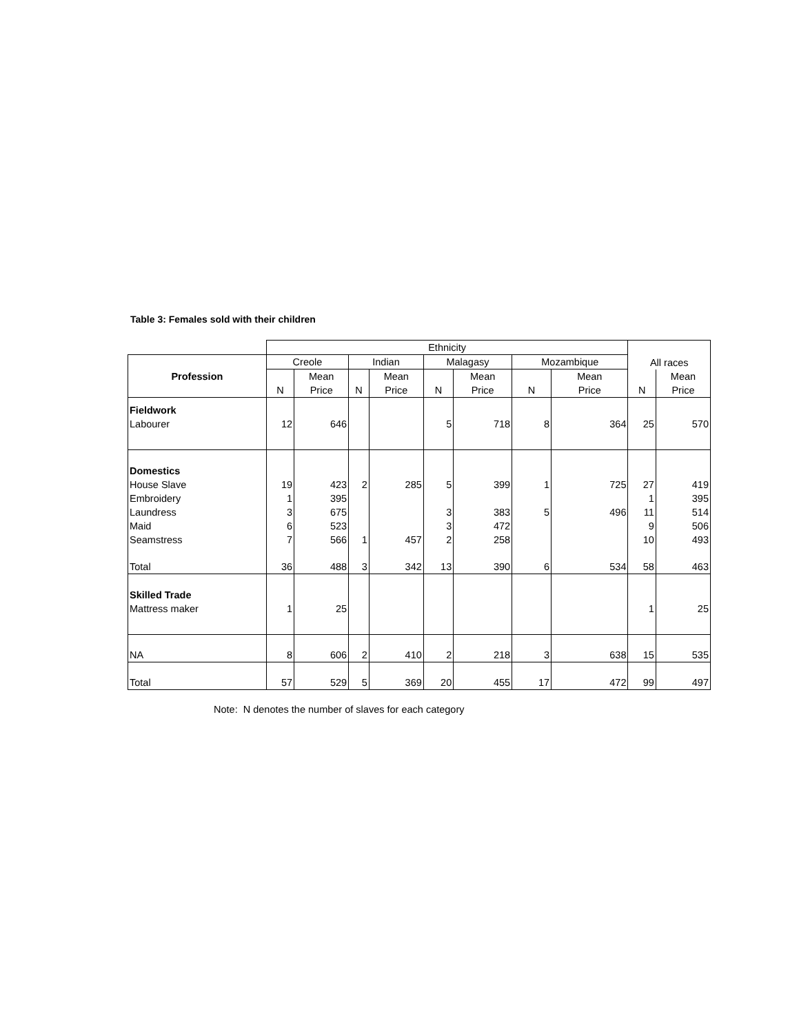Table 3: Females sold with their children
| | Ethnicity | | | | | | | | | |
| --- | --- | --- | --- | --- | --- | --- | --- | --- | --- | --- |
| Profession | Creole | | Indian | | Malagasy | | Mozambique | | All races | |
| | | Mean | | Mean | | Mean | | Mean | | Mean |
| | N | Price | N | Price | N | Price | N | Price | N | Price |
| Fieldwork | | | | | | | | | | |
| Labourer | 12 | 646 | | | 5 | 718 | 8 | 364 | 25 | 570 |
| Domestics | | | | | | | | | | |
| House Slave | 19 | 423 | 2 | 285 | 5 | 399 | 1 | 725 | 27 | 419 |
| Embroidery | 1 | 395 | | | | | | | 1 | 395 |
| Laundress | 3 | 675 | | | 3 | 383 | 5 | 496 | 11 | 514 |
| Maid | 6 | 523 | | | 3 | 472 | | | 9 | 506 |
| Seamstress | 7 | 566 | 1 | 457 | 2 | 258 | | | 10 | 493 |
| Total | 36 | 488 | 3 | 342 | 13 | 390 | 6 | 534 | 58 | 463 |
| Skilled Trade | | | | | | | | | | |
| Mattress maker | 1 | 25 | | | | | | | 1 | 25 |
| NA | 8 | 606 | 2 | 410 | 2 | 218 | 3 | 638 | 15 | 535 |
| Total | 57 | 529 | 5 | 369 | 20 | 455 | 17 | 472 | 99 | 497 |
Note: N denotes the number of slaves for each category